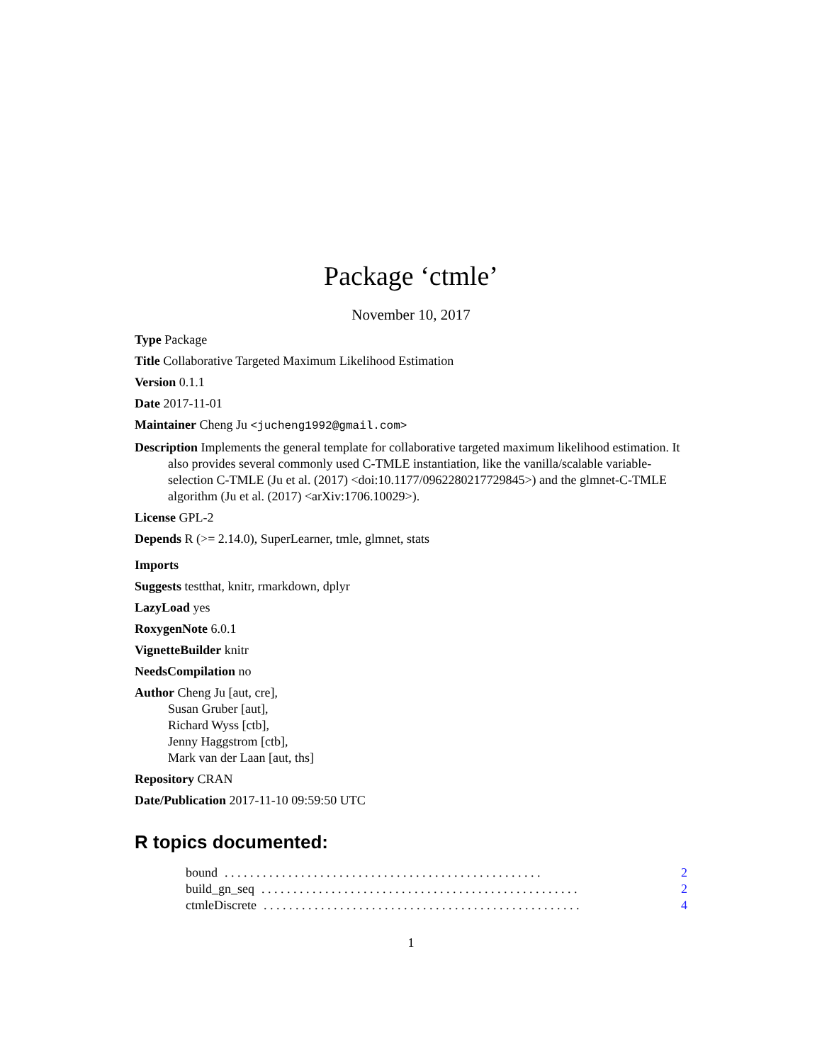Package ‘ctmle’
November 10, 2017
Type Package
Title Collaborative Targeted Maximum Likelihood Estimation
Version 0.1.1
Date 2017-11-01
Maintainer Cheng Ju <jucheng1992@gmail.com>
Description Implements the general template for collaborative targeted maximum likelihood estimation. It also provides several commonly used C-TMLE instantiation, like the vanilla/scalable variable-selection C-TMLE (Ju et al. (2017) <doi:10.1177/0962280217729845>) and the glmnet-C-TMLE algorithm (Ju et al. (2017) <arXiv:1706.10029>).
License GPL-2
Depends R (>= 2.14.0), SuperLearner, tmle, glmnet, stats
Imports
Suggests testthat, knitr, rmarkdown, dplyr
LazyLoad yes
RoxygenNote 6.0.1
VignetteBuilder knitr
NeedsCompilation no
Author Cheng Ju [aut, cre],
Susan Gruber [aut],
Richard Wyss [ctb],
Jenny Haggstrom [ctb],
Mark van der Laan [aut, ths]
Repository CRAN
Date/Publication 2017-11-10 09:59:50 UTC
R topics documented:
bound. . . . . . . . . . . . . . . . . . . . . . . . . . . . . . . . . . . . . . . . . . . . . . . . . . 2
build_gn_seq. . . . . . . . . . . . . . . . . . . . . . . . . . . . . . . . . . . . . . . . . . . . . . . . . . 2
ctmleDiscrete. . . . . . . . . . . . . . . . . . . . . . . . . . . . . . . . . . . . . . . . . . . . . . . . . . 4
1